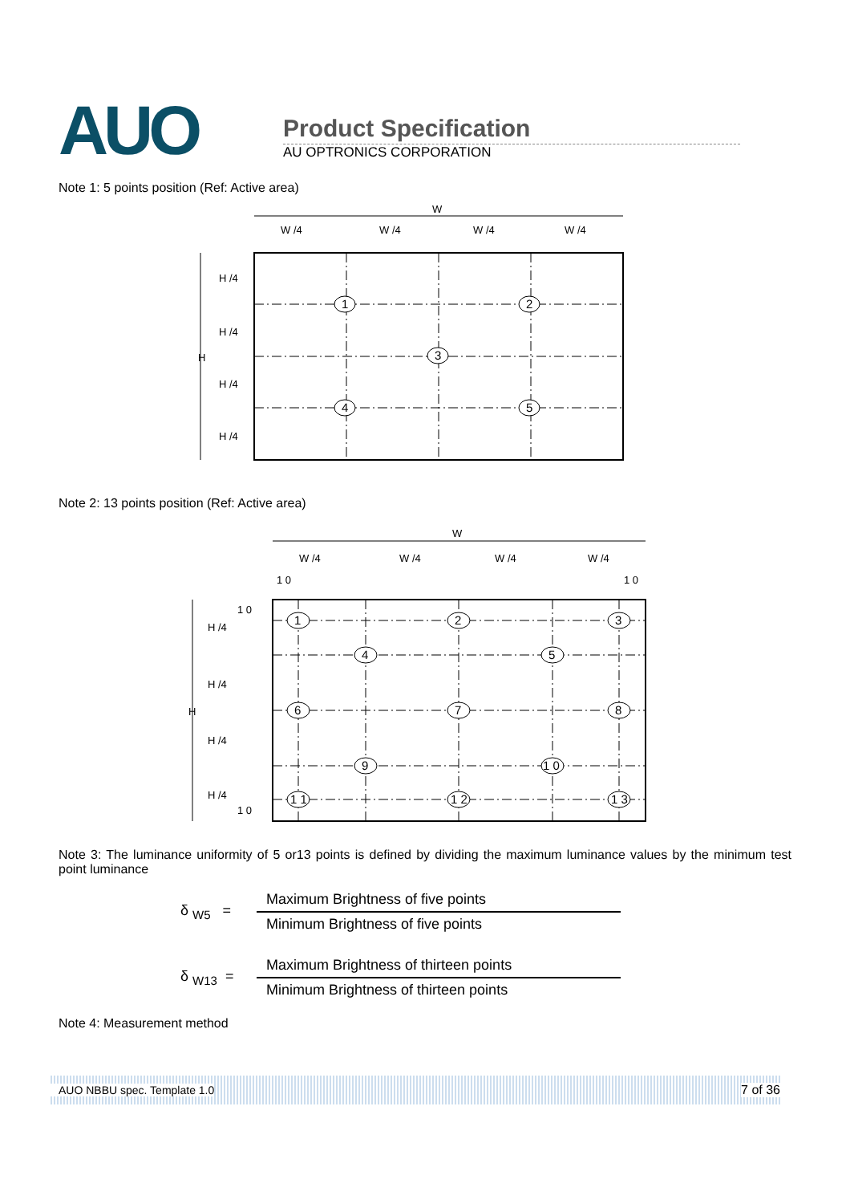AUO
Product Specification
AU OPTRONICS CORPORATION
Note 1: 5 points position (Ref: Active area)
W
W /4
W /4
W /4
W /4
H
H /4
H /4
H /4
H /4
1
2
3
4
5
Note 2: 13 points position (Ref: Active area)
W
W /4
W /4
W /4
W /4
1 0
1 0
1 0
1 0
H
H /4
H /4
H /4
H /4
1
2
3
4
5
6
7
8
9
1 0
1 1
1 2
1 3
Note 3: The luminance uniformity of 5 or13 points is defined by dividing the maximum luminance values by the minimum test point luminance
δ <sub>W5</sub> =
Maximum Brightness of five points
Minimum Brightness of five points
δ <sub>W13</sub> =
Maximum Brightness of thirteen points
Minimum Brightness of thirteen points
Note 4: Measurement method
AUO NBBU spec. Template 1.0 7 of 36